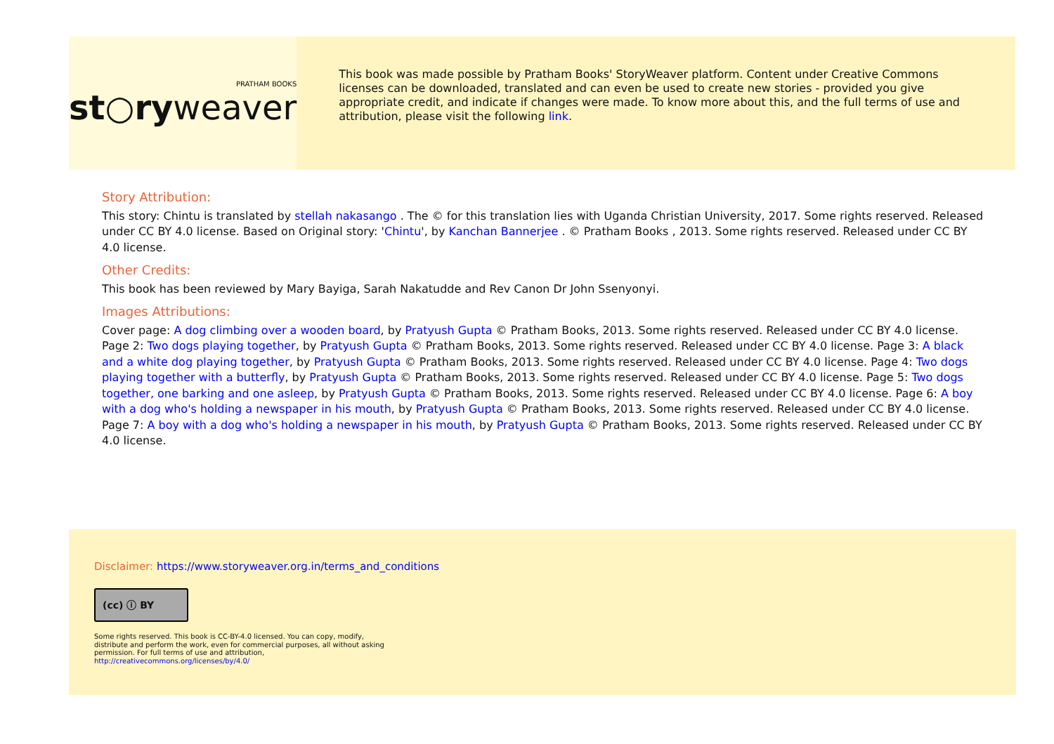PRATHAM BOOKS
st○ryweaver
This book was made possible by Pratham Books' StoryWeaver platform. Content under Creative Commons licenses can be downloaded, translated and can even be used to create new stories - provided you give appropriate credit, and indicate if changes were made. To know more about this, and the full terms of use and attribution, please visit the following link.
Story Attribution:
This story: Chintu is translated by stellah nakasango . The © for this translation lies with Uganda Christian University, 2017. Some rights reserved. Released under CC BY 4.0 license. Based on Original story: 'Chintu', by Kanchan Bannerjee . © Pratham Books , 2013. Some rights reserved. Released under CC BY 4.0 license.
Other Credits:
This book has been reviewed by Mary Bayiga, Sarah Nakatudde and Rev Canon Dr John Ssenyonyi.
Images Attributions:
Cover page: A dog climbing over a wooden board, by Pratyush Gupta © Pratham Books, 2013. Some rights reserved. Released under CC BY 4.0 license. Page 2: Two dogs playing together, by Pratyush Gupta © Pratham Books, 2013. Some rights reserved. Released under CC BY 4.0 license. Page 3: A black and a white dog playing together, by Pratyush Gupta © Pratham Books, 2013. Some rights reserved. Released under CC BY 4.0 license. Page 4: Two dogs playing together with a butterfly, by Pratyush Gupta © Pratham Books, 2013. Some rights reserved. Released under CC BY 4.0 license. Page 5: Two dogs together, one barking and one asleep, by Pratyush Gupta © Pratham Books, 2013. Some rights reserved. Released under CC BY 4.0 license. Page 6: A boy with a dog who's holding a newspaper in his mouth, by Pratyush Gupta © Pratham Books, 2013. Some rights reserved. Released under CC BY 4.0 license. Page 7: A boy with a dog who's holding a newspaper in his mouth, by Pratyush Gupta © Pratham Books, 2013. Some rights reserved. Released under CC BY 4.0 license.
Disclaimer: https://www.storyweaver.org.in/terms_and_conditions
(cc) ⓘ BY
Some rights reserved. This book is CC-BY-4.0 licensed. You can copy, modify, distribute and perform the work, even for commercial purposes, all without asking permission. For full terms of use and attribution, http://creativecommons.org/licenses/by/4.0/